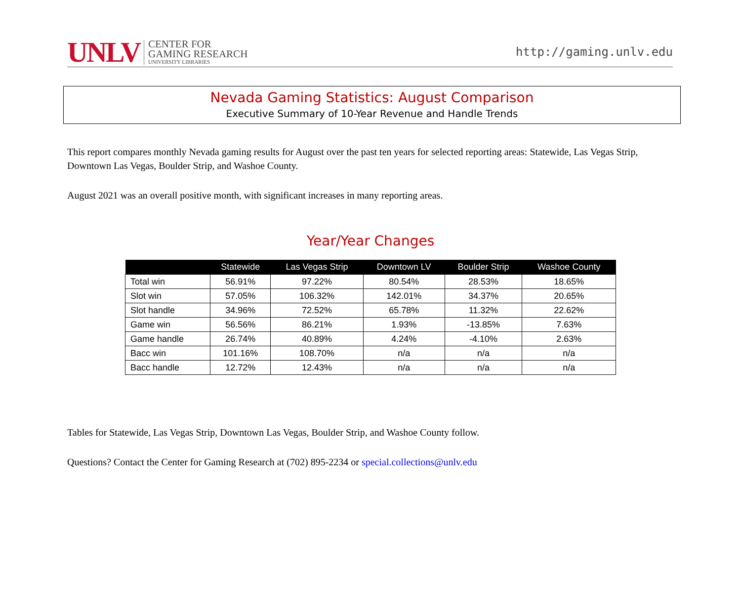UNLV
CENTER FOR
GAMING RESEARCH
UNIVERSITY LIBRARIES
http://gaming.unlv.edu
Nevada Gaming Statistics: August Comparison
Executive Summary of 10-Year Revenue and Handle Trends
This report compares monthly Nevada gaming results for August over the past ten years for selected reporting areas: Statewide, Las Vegas Strip, Downtown Las Vegas, Boulder Strip, and Washoe County.
August 2021 was an overall positive month, with significant increases in many reporting areas.
Year/Year Changes
| | Statewide | Las Vegas Strip | Downtown LV | Boulder Strip | Washoe County |
| --- | --- | --- | --- | --- | --- |
| Total win | 56.91% | 97.22% | 80.54% | 28.53% | 18.65% |
| Slot win | 57.05% | 106.32% | 142.01% | 34.37% | 20.65% |
| Slot handle | 34.96% | 72.52% | 65.78% | 11.32% | 22.62% |
| Game win | 56.56% | 86.21% | 1.93% | -13.85% | 7.63% |
| Game handle | 26.74% | 40.89% | 4.24% | -4.10% | 2.63% |
| Bacc win | 101.16% | 108.70% | n/a | n/a | n/a |
| Bacc handle | 12.72% | 12.43% | n/a | n/a | n/a |
Tables for Statewide, Las Vegas Strip, Downtown Las Vegas, Boulder Strip, and Washoe County follow.
Questions? Contact the Center for Gaming Research at (702) 895-2234 or special.collections@unlv.edu